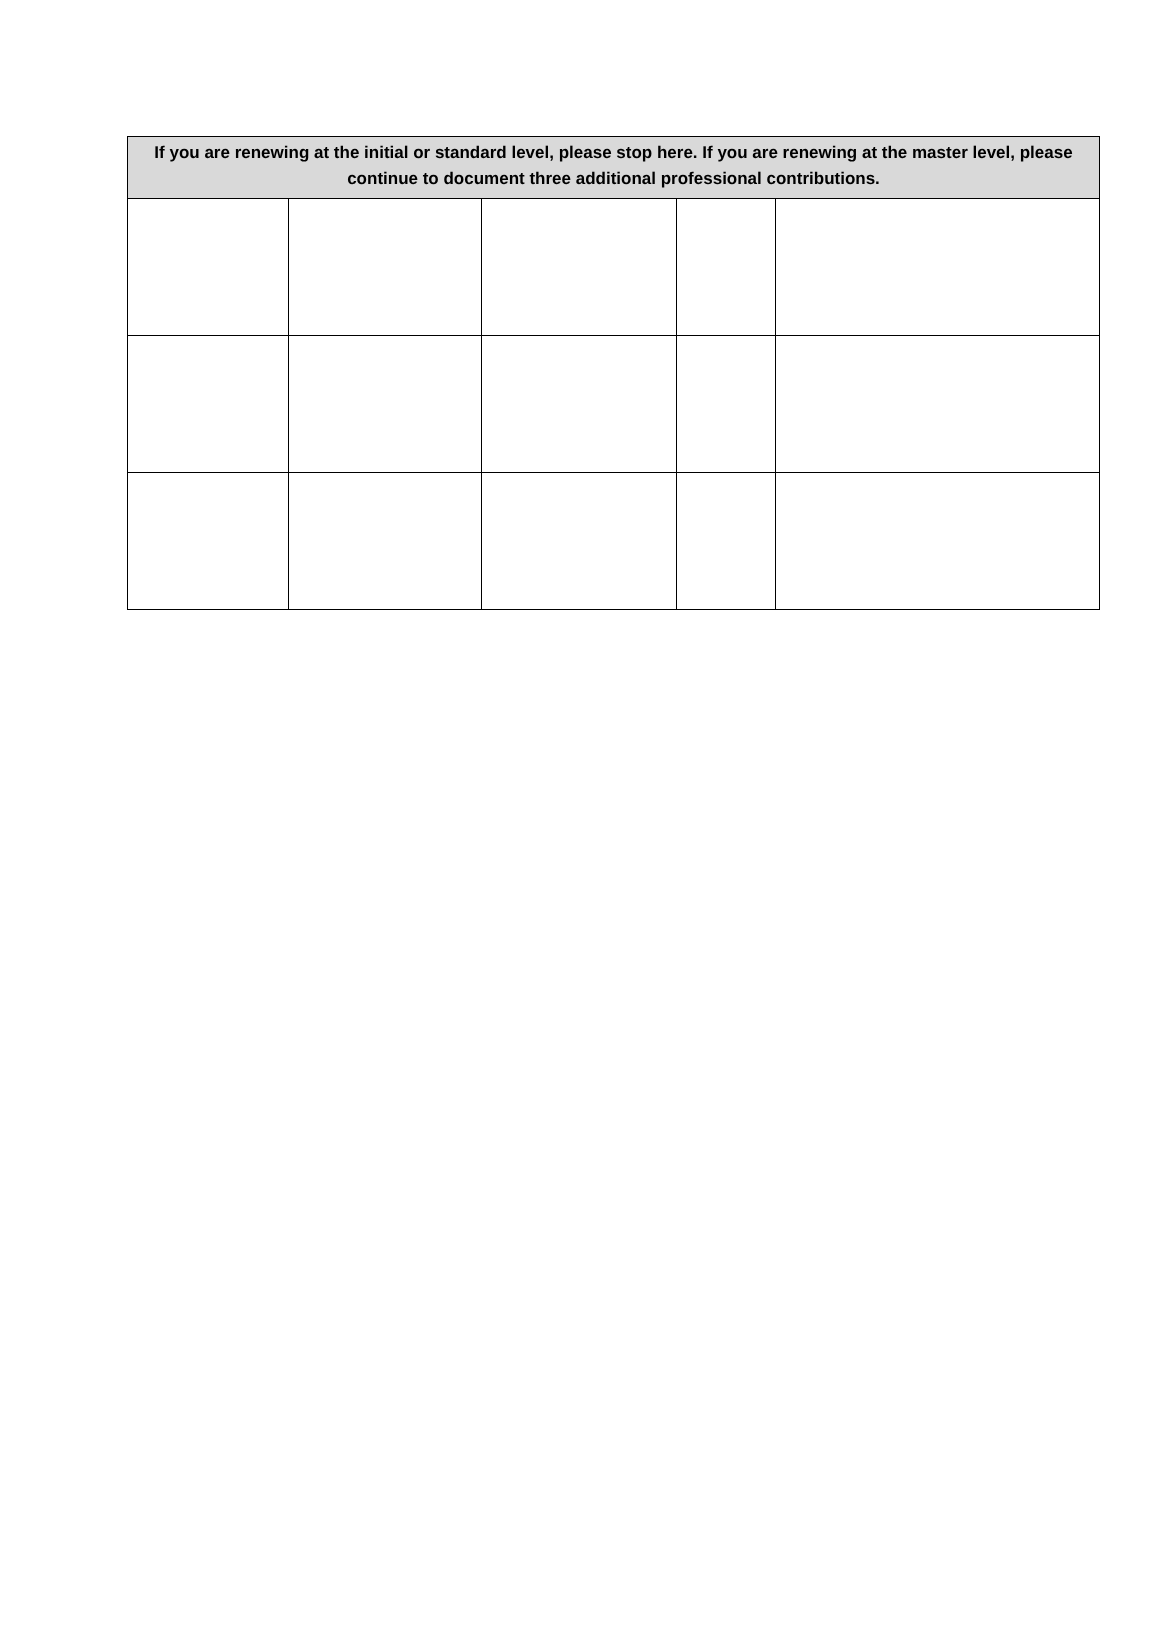| If you are renewing at the initial or standard level, please stop here. If you are renewing at the master level, please continue to document three additional professional contributions. | | | | |
| --- | --- | --- | --- | --- |